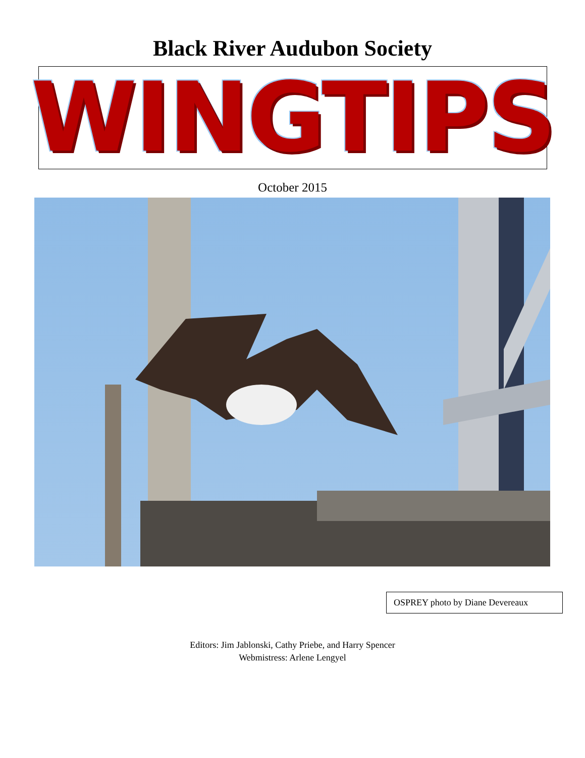Black River Audubon Society
WINGTIPS
October 2015
OSPREY photo by Diane Devereaux
Editors: Jim Jablonski, Cathy Priebe, and Harry Spencer
Webmistress: Arlene Lengyel